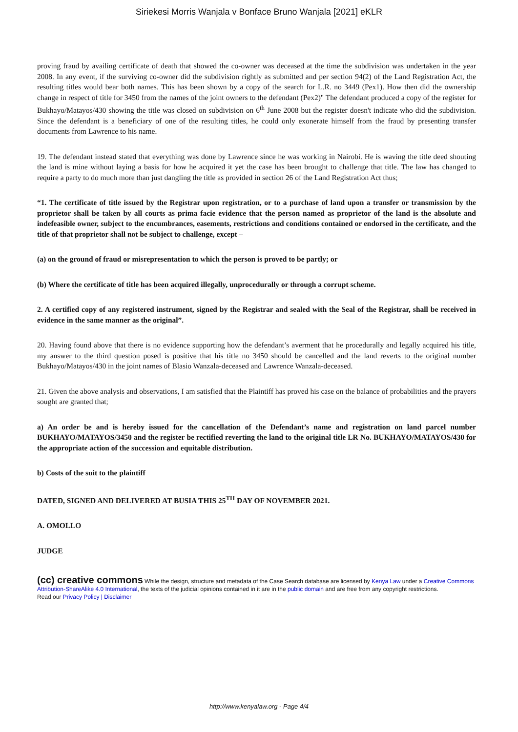Siriekesi Morris Wanjala v Bonface Bruno Wanjala [2021] eKLR
proving fraud by availing certificate of death that showed the co-owner was deceased at the time the subdivision was undertaken in the year 2008. In any event, if the surviving co-owner did the subdivision rightly as submitted and per section 94(2) of the Land Registration Act, the resulting titles would bear both names. This has been shown by a copy of the search for L.R. no 3449 (Pex1). How then did the ownership change in respect of title for 3450 from the names of the joint owners to the defendant (Pex2)" The defendant produced a copy of the register for Bukhayo/Matayos/430 showing the title was closed on subdivision on 6<sup>th</sup> June 2008 but the register doesn't indicate who did the subdivision. Since the defendant is a beneficiary of one of the resulting titles, he could only exonerate himself from the fraud by presenting transfer documents from Lawrence to his name.
19. The defendant instead stated that everything was done by Lawrence since he was working in Nairobi. He is waving the title deed shouting the land is mine without laying a basis for how he acquired it yet the case has been brought to challenge that title. The law has changed to require a party to do much more than just dangling the title as provided in section 26 of the Land Registration Act thus;
“1. The certificate of title issued by the Registrar upon registration, or to a purchase of land upon a transfer or transmission by the proprietor shall be taken by all courts as prima facie evidence that the person named as proprietor of the land is the absolute and indefeasible owner, subject to the encumbrances, easements, restrictions and conditions contained or endorsed in the certificate, and the title of that proprietor shall not be subject to challenge, except –
(a) on the ground of fraud or misrepresentation to which the person is proved to be partly; or
(b) Where the certificate of title has been acquired illegally, unprocedurally or through a corrupt scheme.
2. A certified copy of any registered instrument, signed by the Registrar and sealed with the Seal of the Registrar, shall be received in evidence in the same manner as the original”.
20. Having found above that there is no evidence supporting how the defendant’s averment that he procedurally and legally acquired his title, my answer to the third question posed is positive that his title no 3450 should be cancelled and the land reverts to the original number Bukhayo/Matayos/430 in the joint names of Blasio Wanzala-deceased and Lawrence Wanzala-deceased.
21. Given the above analysis and observations, I am satisfied that the Plaintiff has proved his case on the balance of probabilities and the prayers sought are granted that;
a) An order be and is hereby issued for the cancellation of the Defendant’s name and registration on land parcel number BUKHAYO/MATAYOS/3450 and the register be rectified reverting the land to the original title LR No. BUKHAYO/MATAYOS/430 for the appropriate action of the succession and equitable distribution.
b) Costs of the suit to the plaintiff
DATED, SIGNED AND DELIVERED AT BUSIA THIS 25<sup>TH</sup> DAY OF NOVEMBER 2021.
A. OMOLLO
JUDGE
(cc) creative commons While the design, structure and metadata of the Case Search database are licensed by Kenya Law under a Creative Commons Attribution-ShareAlike 4.0 International, the texts of the judicial opinions contained in it are in the public domain and are free from any copyright restrictions.
Read our Privacy Policy | Disclaimer
http://www.kenyalaw.org - Page 4/4